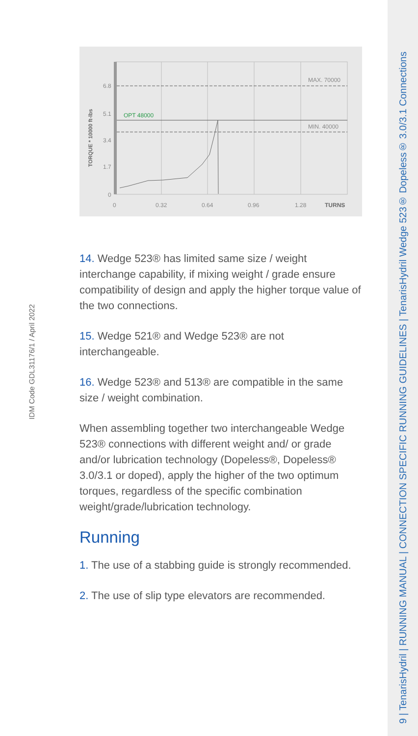9 | TenarisHydril | RUNNING MANUAL | CONNECTION SPECIFIC RUNNING GUIDELINES | TenarisHydril Wedge 523® Dopeless® 3.0/3.1 Connections
IDM Code GDL31176/1 / April 2022
6.8
5.1
3.4
1.7
0
OPT 48000
MAX. 70000
MIN. 40000
0
0.32
0.64
0.96
1.28
TURNS
TORQUE * 10000 ft-lbs
14. Wedge 523® has limited same size / weight interchange capability, if mixing weight / grade ensure compatibility of design and apply the higher torque value of the two connections.
15. Wedge 521® and Wedge 523® are not interchangeable.
16. Wedge 523® and 513® are compatible in the same size / weight combination.
When assembling together two interchangeable Wedge 523® connections with different weight and/ or grade and/or lubrication technology (Dopeless®, Dopeless® 3.0/3.1 or doped), apply the higher of the two optimum torques, regardless of the specific combination weight/grade/lubrication technology.
Running
1. The use of a stabbing guide is strongly recommended.
2. The use of slip type elevators are recommended.